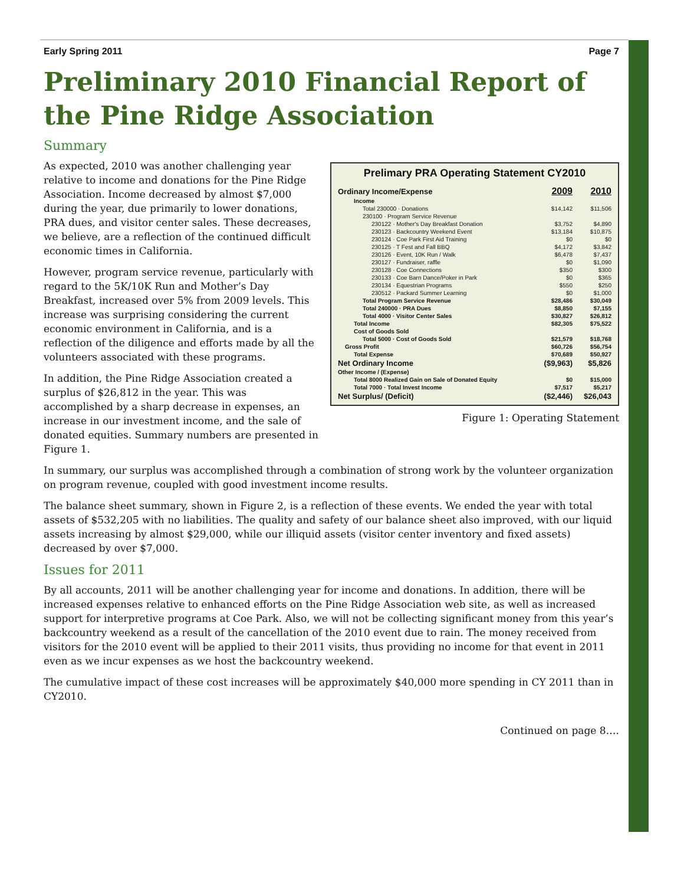Early Spring 2011 Page 7
Preliminary 2010 Financial Report of the Pine Ridge Association
Summary
Prelimary PRA Operating Statement CY2010
| Ordinary Income/Expense | 2009 | 2010 |
| Income | | |
| Total 230000 · Donations | $14,142 | $11,506 |
| 230100 · Program Service Revenue | | |
| 230122 · Mother's Day Breakfast Donation | $3,752 | $4,890 |
| 230123 · Backcountry Weekend Event | $13,184 | $10,875 |
| 230124 · Coe Park First Aid Training | $0 | $0 |
| 230125 · T Fest and Fall BBQ | $4,172 | $3,842 |
| 230126 · Event, 10K Run / Walk | $6,478 | $7,437 |
| 230127 · Fundraiser, raffle | $0 | $1,090 |
| 230128 · Coe Connections | $350 | $300 |
| 230133 · Coe Barn Dance/Poker in Park | $0 | $365 |
| 230134 · Equestrian Programs | $550 | $250 |
| 230512 · Packard Summer Learning | $0 | $1,000 |
| Total Program Service Revenue | $28,486 | $30,049 |
| Total 240000 · PRA Dues | $8,850 | $7,155 |
| Total 4000 · Visitor Center Sales | $30,827 | $26,812 |
| Total Income | $82,305 | $75,522 |
| Cost of Goods Sold | | |
| Total 5000 · Cost of Goods Sold | $21,579 | $18,768 |
| Gross Profit | $60,726 | $56,754 |
| Total Expense | $70,689 | $50,927 |
| Net Ordinary Income | ($9,963) | $5,826 |
| Other Income / (Expense) | | |
| Total 8000 Realized Gain on Sale of Donated Equity | $0 | $15,000 |
| Total 7000 · Total Invest Income | $7,517 | $5,217 |
| Net Surplus/ (Deficit) | ($2,446) | $26,043 |
Figure 1: Operating Statement
As expected, 2010 was another challenging year relative to income and donations for the Pine Ridge Association. Income decreased by almost $7,000 during the year, due primarily to lower donations, PRA dues, and visitor center sales. These decreases, we believe, are a reflection of the continued difficult economic times in California.
However, program service revenue, particularly with regard to the 5K/10K Run and Mother’s Day Breakfast, increased over 5% from 2009 levels. This increase was surprising considering the current economic environment in California, and is a reflection of the diligence and efforts made by all the volunteers associated with these programs.
In addition, the Pine Ridge Association created a surplus of $26,812 in the year. This was accomplished by a sharp decrease in expenses, an increase in our investment income, and the sale of donated equities. Summary numbers are presented in Figure 1.
In summary, our surplus was accomplished through a combination of strong work by the volunteer organization on program revenue, coupled with good investment income results.
The balance sheet summary, shown in Figure 2, is a reflection of these events. We ended the year with total assets of $532,205 with no liabilities. The quality and safety of our balance sheet also improved, with our liquid assets increasing by almost $29,000, while our illiquid assets (visitor center inventory and fixed assets) decreased by over $7,000.
Issues for 2011
By all accounts, 2011 will be another challenging year for income and donations. In addition, there will be increased expenses relative to enhanced efforts on the Pine Ridge Association web site, as well as increased support for interpretive programs at Coe Park. Also, we will not be collecting significant money from this year’s backcountry weekend as a result of the cancellation of the 2010 event due to rain. The money received from visitors for the 2010 event will be applied to their 2011 visits, thus providing no income for that event in 2011 even as we incur expenses as we host the backcountry weekend.
The cumulative impact of these cost increases will be approximately $40,000 more spending in CY 2011 than in CY2010.
Continued on page 8….